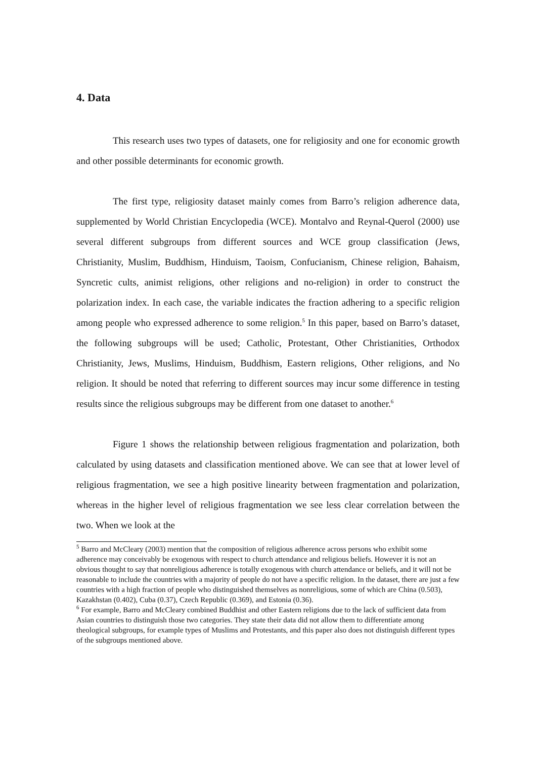4. Data
This research uses two types of datasets, one for religiosity and one for economic growth and other possible determinants for economic growth.
The first type, religiosity dataset mainly comes from Barro’s religion adherence data, supplemented by World Christian Encyclopedia (WCE). Montalvo and Reynal-Querol (2000) use several different subgroups from different sources and WCE group classification (Jews, Christianity, Muslim, Buddhism, Hinduism, Taoism, Confucianism, Chinese religion, Bahaism, Syncretic cults, animist religions, other religions and no-religion) in order to construct the polarization index. In each case, the variable indicates the fraction adhering to a specific religion among people who expressed adherence to some religion.<sup>5</sup> In this paper, based on Barro’s dataset, the following subgroups will be used; Catholic, Protestant, Other Christianities, Orthodox Christianity, Jews, Muslims, Hinduism, Buddhism, Eastern religions, Other religions, and No religion. It should be noted that referring to different sources may incur some difference in testing results since the religious subgroups may be different from one dataset to another.<sup>6</sup>
Figure 1 shows the relationship between religious fragmentation and polarization, both calculated by using datasets and classification mentioned above. We can see that at lower level of religious fragmentation, we see a high positive linearity between fragmentation and polarization, whereas in the higher level of religious fragmentation we see less clear correlation between the two. When we look at the
<sup>5</sup> Barro and McCleary (2003) mention that the composition of religious adherence across persons who exhibit some adherence may conceivably be exogenous with respect to church attendance and religious beliefs. However it is not an obvious thought to say that nonreligious adherence is totally exogenous with church attendance or beliefs, and it will not be reasonable to include the countries with a majority of people do not have a specific religion. In the dataset, there are just a few countries with a high fraction of people who distinguished themselves as nonreligious, some of which are China (0.503), Kazakhstan (0.402), Cuba (0.37), Czech Republic (0.369), and Estonia (0.36).
<sup>6</sup> For example, Barro and McCleary combined Buddhist and other Eastern religions due to the lack of sufficient data from Asian countries to distinguish those two categories. They state their data did not allow them to differentiate among theological subgroups, for example types of Muslims and Protestants, and this paper also does not distinguish different types of the subgroups mentioned above.